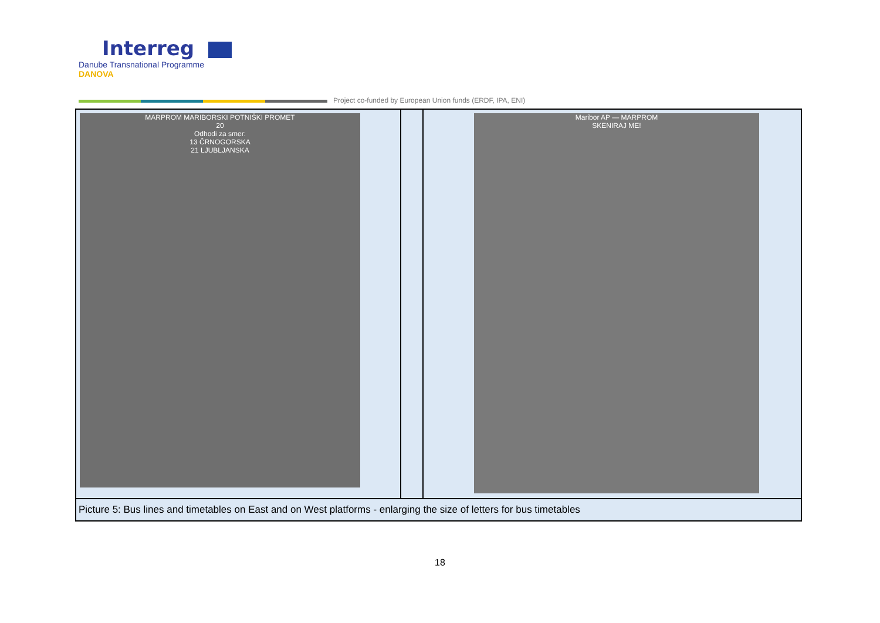Interreg
Danube Transnational Programme
DANOVA
Project co-funded by European Union funds (ERDF, IPA, ENI)
| MARPROM MARIBORSKI POTNIŠKI PROMET 20 Odhodi za smer: 13 ČRNOGORSKA 21 LJUBLJANSKA | | Maribor AP — MARPROM SKENIRAJ ME! |
| Picture 5: Bus lines and timetables on East and on West platforms - enlarging the size of letters for bus timetables | | |
18